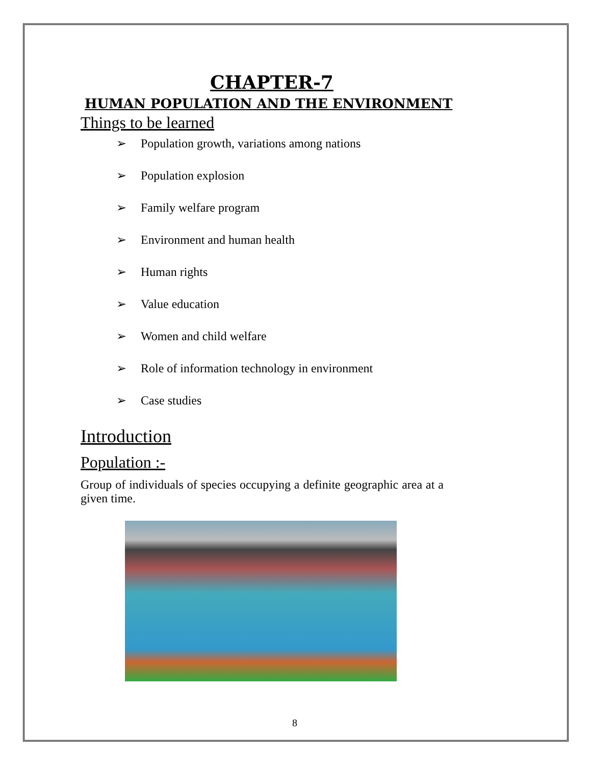CHAPTER-7
HUMAN POPULATION AND THE ENVIRONMENT
Things to be learned
➢ Population growth, variations among nations
➢ Population explosion
➢ Family welfare program
➢ Environment and human health
➢ Human rights
➢ Value education
➢ Women and child welfare
➢ Role of information technology in environment
➢ Case studies
Introduction
Population :-
Group of individuals of species occupying a definite geographic area at a given time.
8